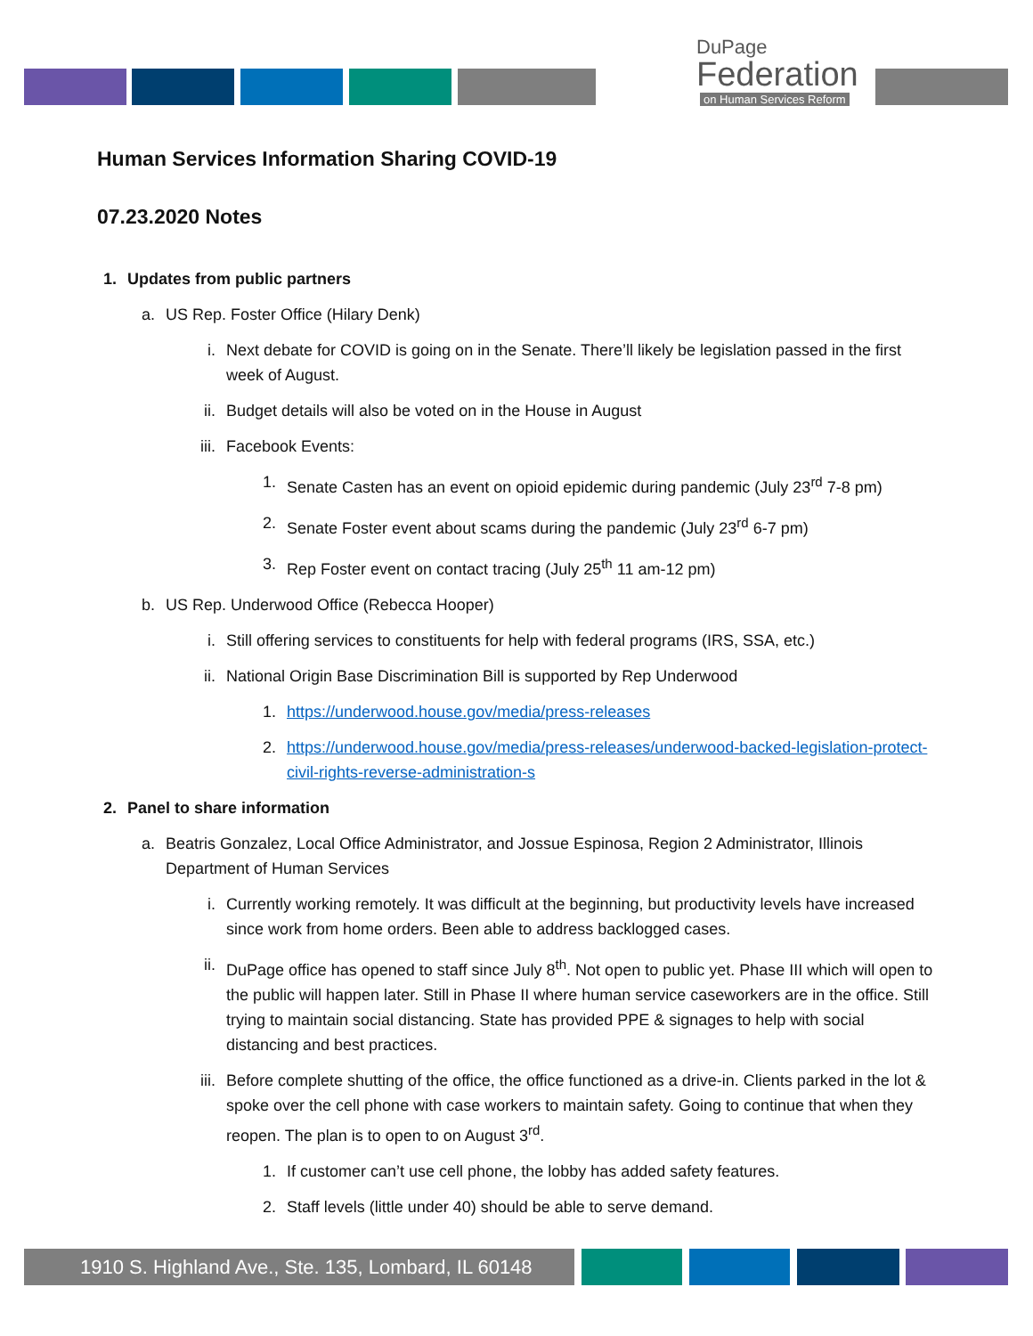DuPage
Federation
on Human Services Reform
Human Services Information Sharing COVID-19
07.23.2020 Notes
1. Updates from public partners
a. US Rep. Foster Office (Hilary Denk)
i. Next debate for COVID is going on in the Senate. There’ll likely be legislation passed in the first week of August.
ii. Budget details will also be voted on in the House in August
iii. Facebook Events:
1. Senate Casten has an event on opioid epidemic during pandemic (July 23<sup>rd</sup> 7-8 pm)
2. Senate Foster event about scams during the pandemic (July 23<sup>rd</sup> 6-7 pm)
3. Rep Foster event on contact tracing (July 25<sup>th</sup> 11 am-12 pm)
b. US Rep. Underwood Office (Rebecca Hooper)
i. Still offering services to constituents for help with federal programs (IRS, SSA, etc.)
ii. National Origin Base Discrimination Bill is supported by Rep Underwood
1. https://underwood.house.gov/media/press-releases
2. https://underwood.house.gov/media/press-releases/underwood-backed-legislation-protect-civil-rights-reverse-administration-s
2. Panel to share information
a. Beatris Gonzalez, Local Office Administrator, and Jossue Espinosa, Region 2 Administrator, Illinois Department of Human Services
i. Currently working remotely. It was difficult at the beginning, but productivity levels have increased since work from home orders. Been able to address backlogged cases.
ii. DuPage office has opened to staff since July 8<sup>th</sup>. Not open to public yet. Phase III which will open to the public will happen later. Still in Phase II where human service caseworkers are in the office. Still trying to maintain social distancing. State has provided PPE & signages to help with social distancing and best practices.
iii. Before complete shutting of the office, the office functioned as a drive-in. Clients parked in the lot & spoke over the cell phone with case workers to maintain safety. Going to continue that when they reopen. The plan is to open to on August 3<sup>rd</sup>.
1. If customer can’t use cell phone, the lobby has added safety features.
2. Staff levels (little under 40) should be able to serve demand.
1910 S. Highland Ave., Ste. 135, Lombard, IL 60148